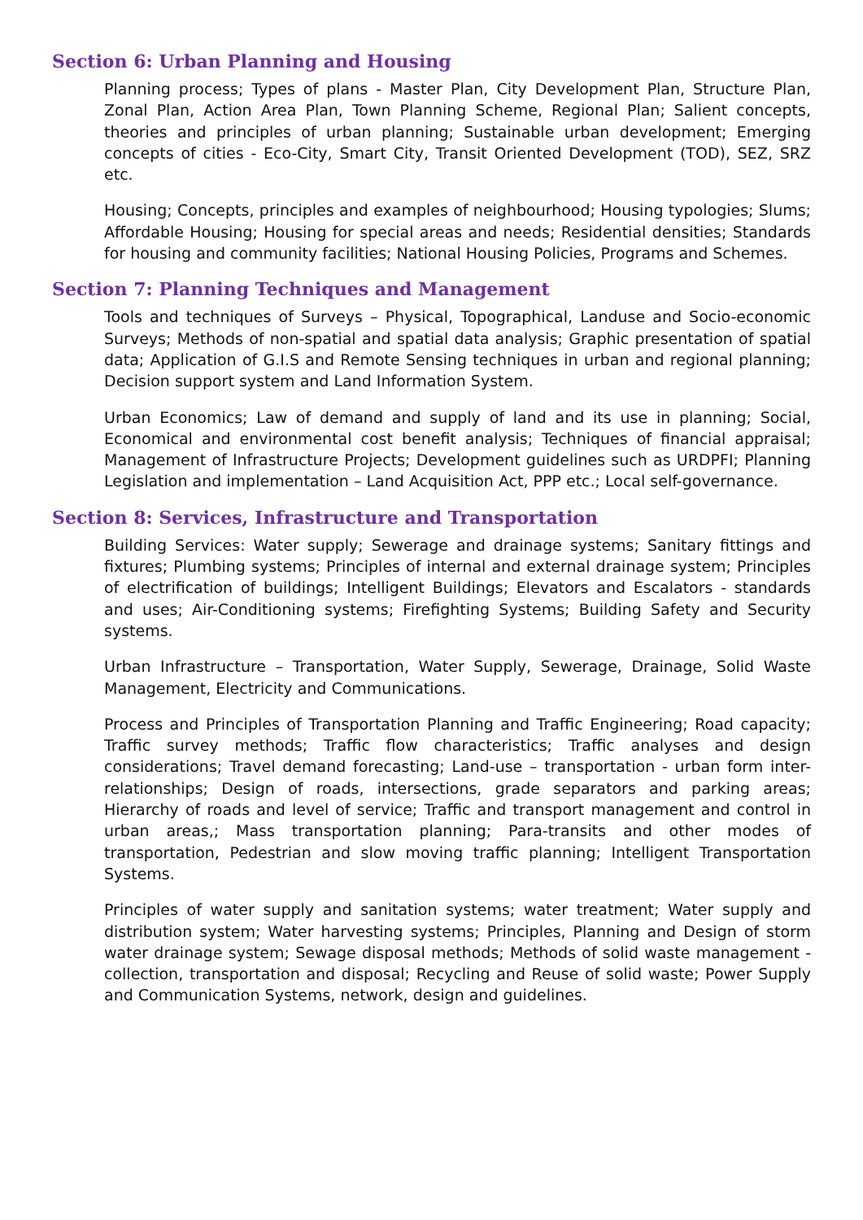Section 6: Urban Planning and Housing
Planning process; Types of plans - Master Plan, City Development Plan, Structure Plan, Zonal Plan, Action Area Plan, Town Planning Scheme, Regional Plan; Salient concepts, theories and principles of urban planning; Sustainable urban development; Emerging concepts of cities - Eco-City, Smart City, Transit Oriented Development (TOD), SEZ, SRZ etc.
Housing; Concepts, principles and examples of neighbourhood; Housing typologies; Slums; Affordable Housing; Housing for special areas and needs; Residential densities; Standards for housing and community facilities; National Housing Policies, Programs and Schemes.
Section 7: Planning Techniques and Management
Tools and techniques of Surveys – Physical, Topographical, Landuse and Socio-economic Surveys; Methods of non-spatial and spatial data analysis; Graphic presentation of spatial data; Application of G.I.S and Remote Sensing techniques in urban and regional planning; Decision support system and Land Information System.
Urban Economics; Law of demand and supply of land and its use in planning; Social, Economical and environmental cost benefit analysis; Techniques of financial appraisal; Management of Infrastructure Projects; Development guidelines such as URDPFI; Planning Legislation and implementation – Land Acquisition Act, PPP etc.; Local self-governance.
Section 8: Services, Infrastructure and Transportation
Building Services: Water supply; Sewerage and drainage systems; Sanitary fittings and fixtures; Plumbing systems; Principles of internal and external drainage system; Principles of electrification of buildings; Intelligent Buildings; Elevators and Escalators - standards and uses; Air-Conditioning systems; Firefighting Systems; Building Safety and Security systems.
Urban Infrastructure – Transportation, Water Supply, Sewerage, Drainage, Solid Waste Management, Electricity and Communications.
Process and Principles of Transportation Planning and Traffic Engineering; Road capacity; Traffic survey methods; Traffic flow characteristics; Traffic analyses and design considerations; Travel demand forecasting; Land-use – transportation - urban form inter-relationships; Design of roads, intersections, grade separators and parking areas; Hierarchy of roads and level of service; Traffic and transport management and control in urban areas,; Mass transportation planning; Para-transits and other modes of transportation, Pedestrian and slow moving traffic planning; Intelligent Transportation Systems.
Principles of water supply and sanitation systems; water treatment; Water supply and distribution system; Water harvesting systems; Principles, Planning and Design of storm water drainage system; Sewage disposal methods; Methods of solid waste management - collection, transportation and disposal; Recycling and Reuse of solid waste; Power Supply and Communication Systems, network, design and guidelines.